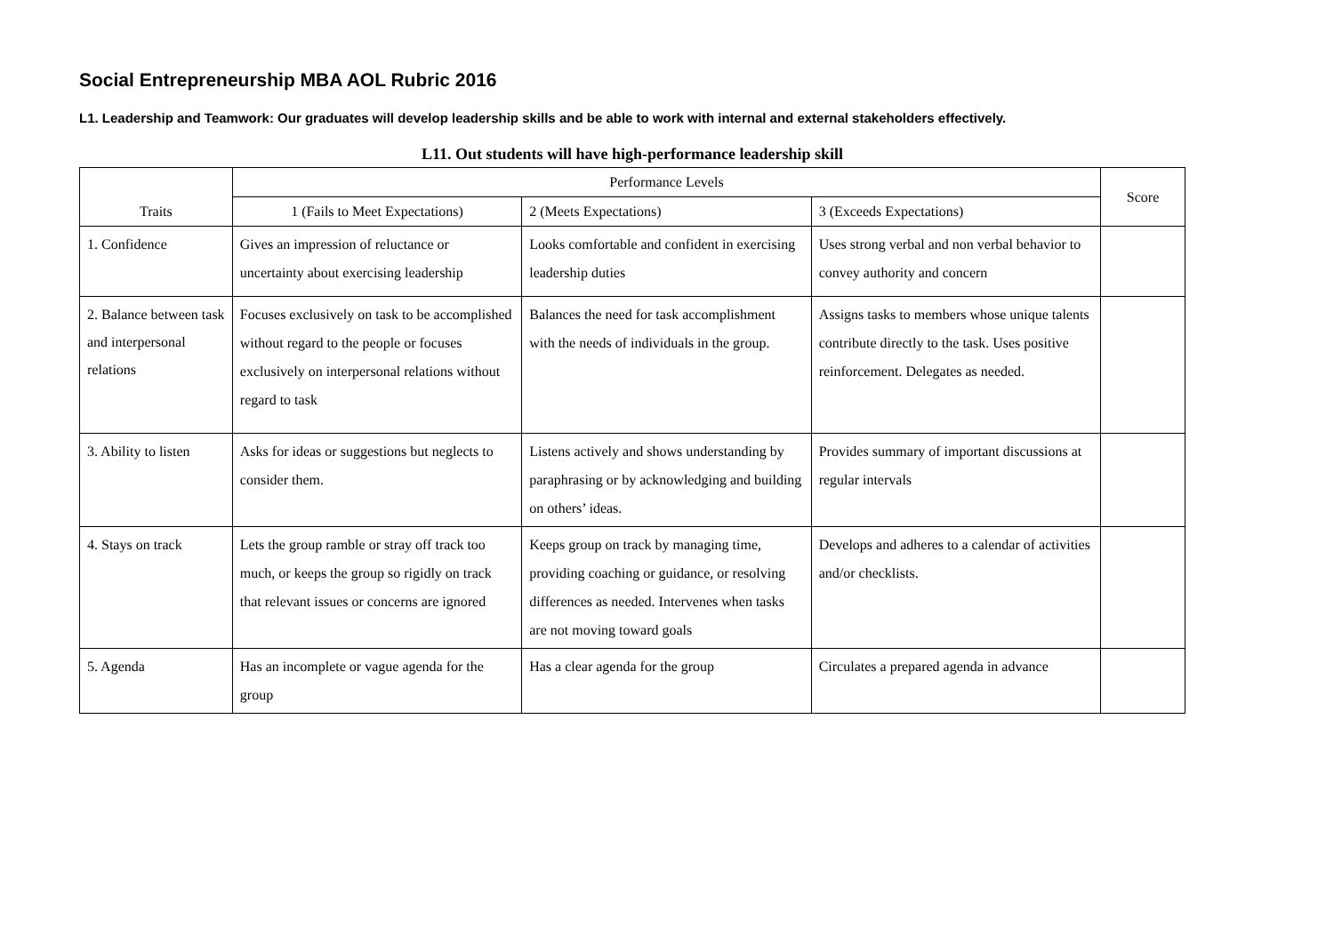Social Entrepreneurship MBA AOL Rubric 2016
L1. Leadership and Teamwork: Our graduates will develop leadership skills and be able to work with internal and external stakeholders effectively.
L11. Out students will have high-performance leadership skill
| Traits | Performance Levels | | | Score |
| --- | --- | --- | --- | --- |
| | 1 (Fails to Meet Expectations) | 2 (Meets Expectations) | 3 (Exceeds Expectations) | |
| 1. Confidence | Gives an impression of reluctance or uncertainty about exercising leadership | Looks comfortable and confident in exercising leadership duties | Uses strong verbal and non verbal behavior to convey authority and concern | |
| 2. Balance between task and interpersonal relations | Focuses exclusively on task to be accomplished without regard to the people or focuses exclusively on interpersonal relations without regard to task | Balances the need for task accomplishment with the needs of individuals in the group. | Assigns tasks to members whose unique talents contribute directly to the task. Uses positive reinforcement. Delegates as needed. | |
| 3. Ability to listen | Asks for ideas or suggestions but neglects to consider them. | Listens actively and shows understanding by paraphrasing or by acknowledging and building on others’ ideas. | Provides summary of important discussions at regular intervals | |
| 4. Stays on track | Lets the group ramble or stray off track too much, or keeps the group so rigidly on track that relevant issues or concerns are ignored | Keeps group on track by managing time, providing coaching or guidance, or resolving differences as needed. Intervenes when tasks are not moving toward goals | Develops and adheres to a calendar of activities and/or checklists. | |
| 5. Agenda | Has an incomplete or vague agenda for the group | Has a clear agenda for the group | Circulates a prepared agenda in advance | |